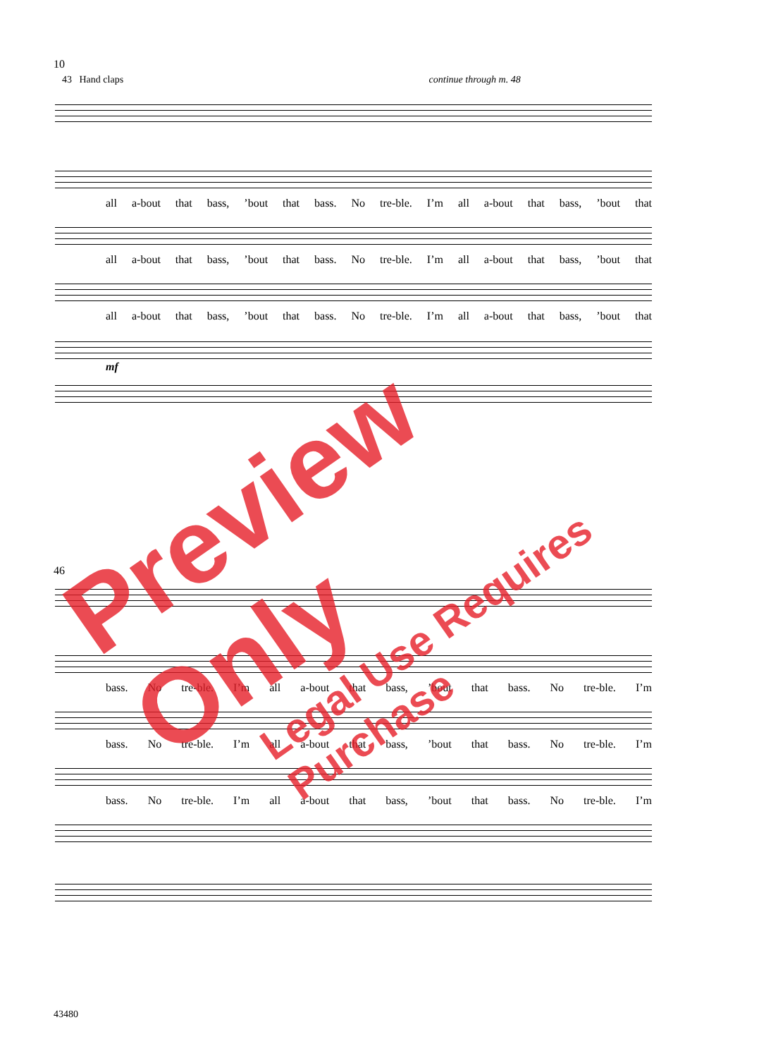10
43 Hand claps continue through m. 48
all a-bout that bass,’bout that bass. No tre-ble. I’m all a-bout that bass,’bout that
all a-bout that bass,’bout that bass. No tre-ble. I’m all a-bout that bass,’bout that
all a-bout that bass,’bout that bass. No tre-ble. I’m all a-bout that bass,’bout that
mf
46
bass. No tre-ble. I’m all a-bout that bass,’bout that bass. No tre-ble. I’m
bass. No tre-ble. I’m all a-bout that bass,’bout that bass. No tre-ble. I’m
bass. No tre-ble. I’m all a-bout that bass,’bout that bass. No tre-ble. I’m
43480
Preview Only
Legal Use Requires Purchase